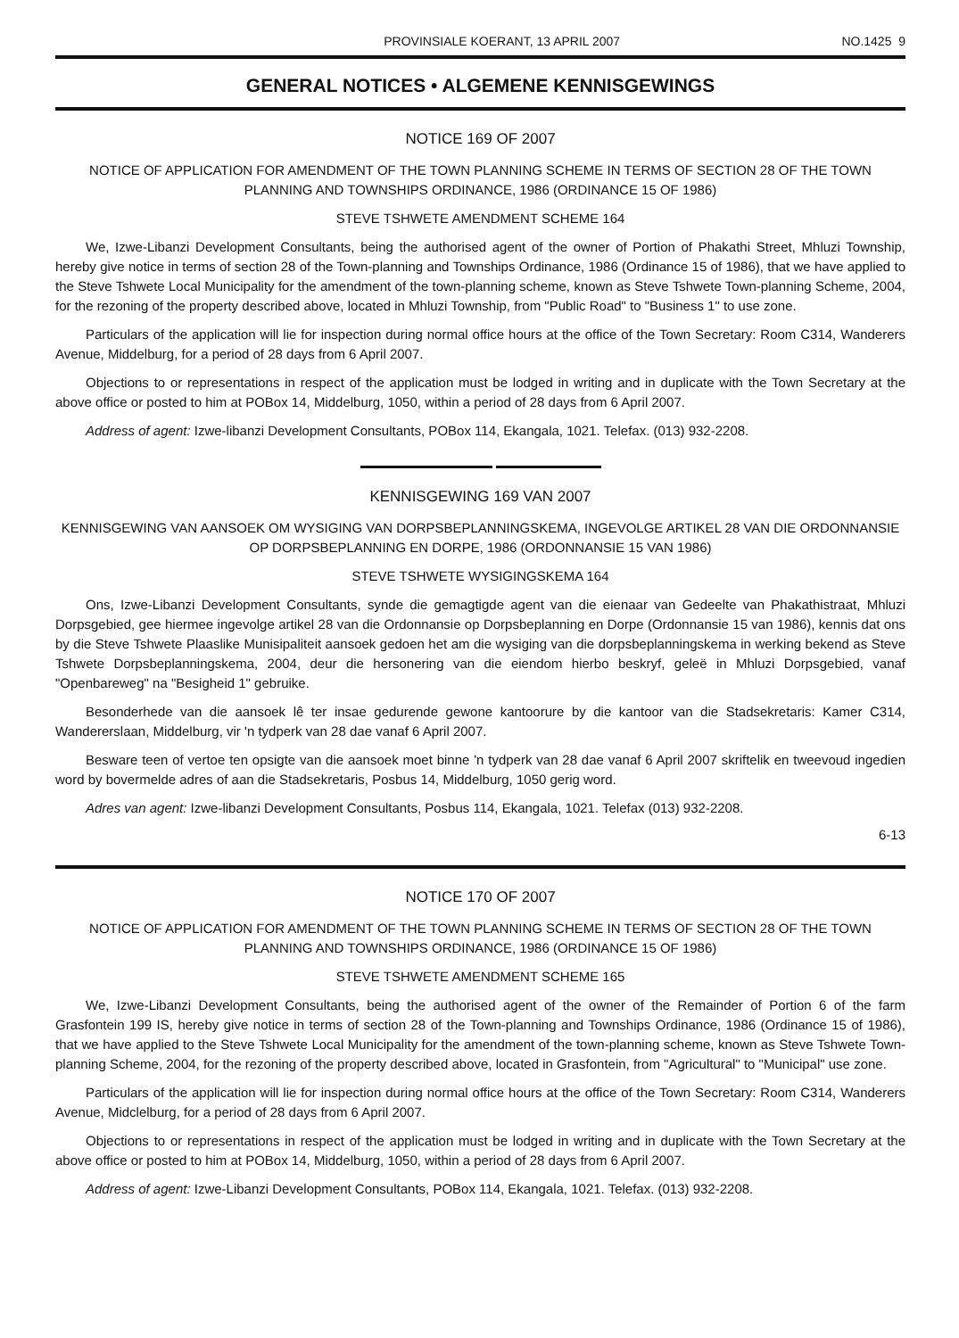PROVINSIALE KOERANT, 13 APRIL 2007 NO.1425 9
GENERAL NOTICES • ALGEMENE KENNISGEWINGS
NOTICE 169 OF 2007
NOTICE OF APPLICATION FOR AMENDMENT OF THE TOWN PLANNING SCHEME IN TERMS OF SECTION 28 OF THE TOWN PLANNING AND TOWNSHIPS ORDINANCE, 1986 (ORDINANCE 15 OF 1986)
STEVE TSHWETE AMENDMENT SCHEME 164
We, Izwe-Libanzi Development Consultants, being the authorised agent of the owner of Portion of Phakathi Street, Mhluzi Township, hereby give notice in terms of section 28 of the Town-planning and Townships Ordinance, 1986 (Ordinance 15 of 1986), that we have applied to the Steve Tshwete Local Municipality for the amendment of the town-planning scheme, known as Steve Tshwete Town-planning Scheme, 2004, for the rezoning of the property described above, located in Mhluzi Township, from "Public Road" to "Business 1" to use zone.
Particulars of the application will lie for inspection during normal office hours at the office of the Town Secretary: Room C314, Wanderers Avenue, Middelburg, for a period of 28 days from 6 April 2007.
Objections to or representations in respect of the application must be lodged in writing and in duplicate with the Town Secretary at the above office or posted to him at POBox 14, Middelburg, 1050, within a period of 28 days from 6 April 2007.
Address of agent: Izwe-libanzi Development Consultants, POBox 114, Ekangala, 1021. Telefax. (013) 932-2208.
KENNISGEWING 169 VAN 2007
KENNISGEWING VAN AANSOEK OM WYSIGING VAN DORPSBEPLANNINGSKEMA, INGEVOLGE ARTIKEL 28 VAN DIE ORDONNANSIE OP DORPSBEPLANNING EN DORPE, 1986 (ORDONNANSIE 15 VAN 1986)
STEVE TSHWETE WYSIGINGSKEMA 164
Ons, Izwe-Libanzi Development Consultants, synde die gemagtigde agent van die eienaar van Gedeelte van Phakathistraat, Mhluzi Dorpsgebied, gee hiermee ingevolge artikel 28 van die Ordonnansie op Dorpsbeplanning en Dorpe (Ordonnansie 15 van 1986), kennis dat ons by die Steve Tshwete Plaaslike Munisipaliteit aansoek gedoen het am die wysiging van die dorpsbeplanningskema in werking bekend as Steve Tshwete Dorpsbeplanningskema, 2004, deur die hersonering van die eiendom hierbo beskryf, geleë in Mhluzi Dorpsgebied, vanaf "Openbareweg" na "Besigheid 1" gebruike.
Besonderhede van die aansoek lê ter insae gedurende gewone kantoorure by die kantoor van die Stadsekretaris: Kamer C314, Wandererslaan, Middelburg, vir 'n tydperk van 28 dae vanaf 6 April 2007.
Besware teen of vertoe ten opsigte van die aansoek moet binne 'n tydperk van 28 dae vanaf 6 April 2007 skriftelik en tweevoud ingedien word by bovermelde adres of aan die Stadsekretaris, Posbus 14, Middelburg, 1050 gerig word.
Adres van agent: Izwe-libanzi Development Consultants, Posbus 114, Ekangala, 1021. Telefax (013) 932-2208.
6-13
NOTICE 170 OF 2007
NOTICE OF APPLICATION FOR AMENDMENT OF THE TOWN PLANNING SCHEME IN TERMS OF SECTION 28 OF THE TOWN PLANNING AND TOWNSHIPS ORDINANCE, 1986 (ORDINANCE 15 OF 1986)
STEVE TSHWETE AMENDMENT SCHEME 165
We, Izwe-Libanzi Development Consultants, being the authorised agent of the owner of the Remainder of Portion 6 of the farm Grasfontein 199 IS, hereby give notice in terms of section 28 of the Town-planning and Townships Ordinance, 1986 (Ordinance 15 of 1986), that we have applied to the Steve Tshwete Local Municipality for the amendment of the town-planning scheme, known as Steve Tshwete Town-planning Scheme, 2004, for the rezoning of the property described above, located in Grasfontein, from "Agricultural" to "Municipal" use zone.
Particulars of the application will lie for inspection during normal office hours at the office of the Town Secretary: Room C314, Wanderers Avenue, Midclelburg, for a period of 28 days from 6 April 2007.
Objections to or representations in respect of the application must be lodged in writing and in duplicate with the Town Secretary at the above office or posted to him at POBox 14, Middelburg, 1050, within a period of 28 days from 6 April 2007.
Address of agent: Izwe-Libanzi Development Consultants, POBox 114, Ekangala, 1021. Telefax. (013) 932-2208.